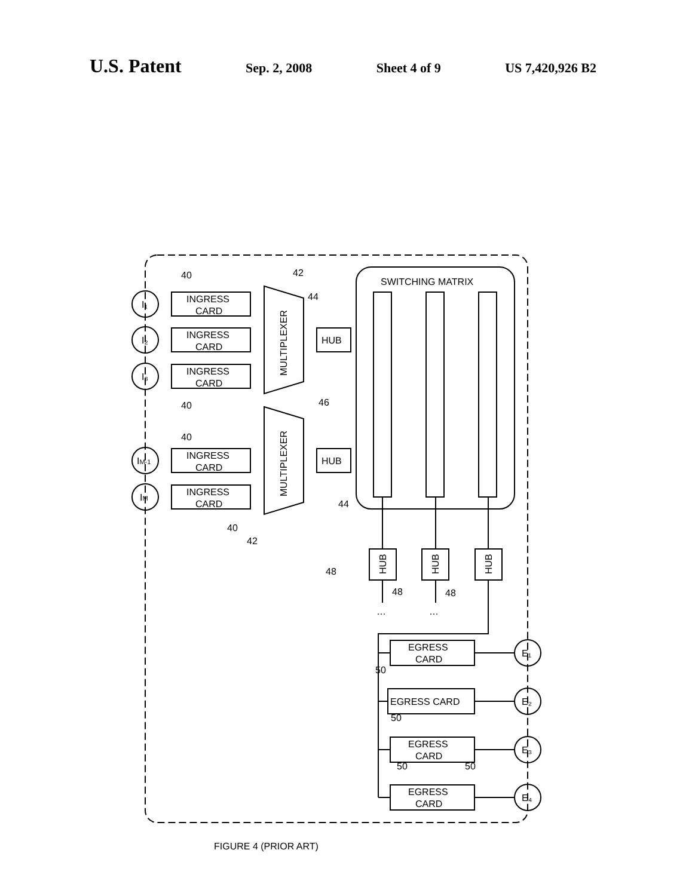U.S. Patent Sep. 2, 2008 Sheet 4 of 9 US 7,420,926 B2
SWITCHING MATRIX
INGRESS
CARD
INGRESS
CARD
INGRESS
CARD
INGRESS
CARD
INGRESS
CARD
MULTIPLEXER
MULTIPLEXER
HUB
HUB
HUB
HUB
HUB
I₁
I₂
I₃
IM-1
IM
EGRESS
CARD
EGRESS CARD
EGRESS
CARD
EGRESS
CARD
E₁
E₂
E₃
E₄
40
42
44
40
46
40
44
40
42
48
48
48
50
50
50
50
…
…
FIGURE 4 (PRIOR ART)